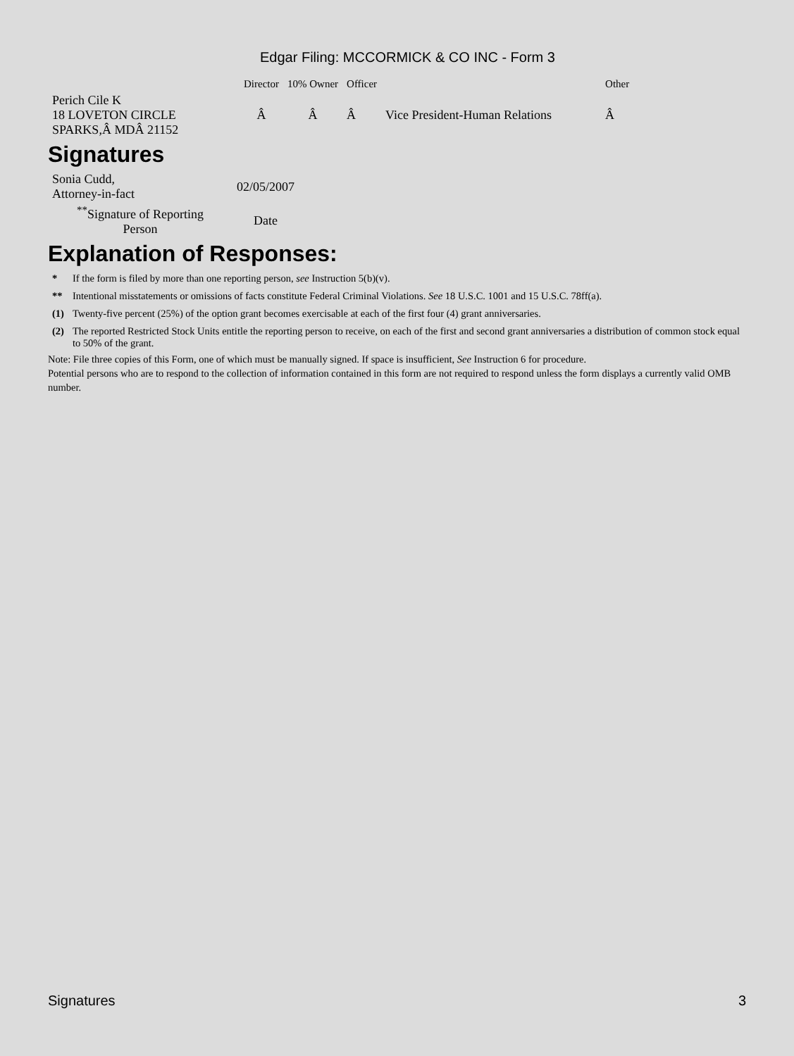Edgar Filing: MCCORMICK & CO INC - Form 3
| | Director | 10% Owner | Officer | | Other |
| --- | --- | --- | --- | --- | --- |
| Perich Cile K 18 LOVETON CIRCLE SPARKS,Â MDÂ 21152 | Â | Â | Â | Vice President-Human Relations | Â |
Signatures
| Sonia Cudd, Attorney-in-fact | 02/05/2007 |
| <sup>**</sup> Signature of Reporting Person | Date |
Explanation of Responses:
| * | If the form is filed by more than one reporting person, see Instruction 5(b)(v). |
| ** | Intentional misstatements or omissions of facts constitute Federal Criminal Violations. See 18 U.S.C. 1001 and 15 U.S.C. 78ff(a). |
| (1) | Twenty-five percent (25%) of the option grant becomes exercisable at each of the first four (4) grant anniversaries. |
| (2) | The reported Restricted Stock Units entitle the reporting person to receive, on each of the first and second grant anniversaries a distribution of common stock equal to 50% of the grant. |
Note: File three copies of this Form, one of which must be manually signed. If space is insufficient, See Instruction 6 for procedure.
Potential persons who are to respond to the collection of information contained in this form are not required to respond unless the form displays a currently valid OMB number.
Signatures 3